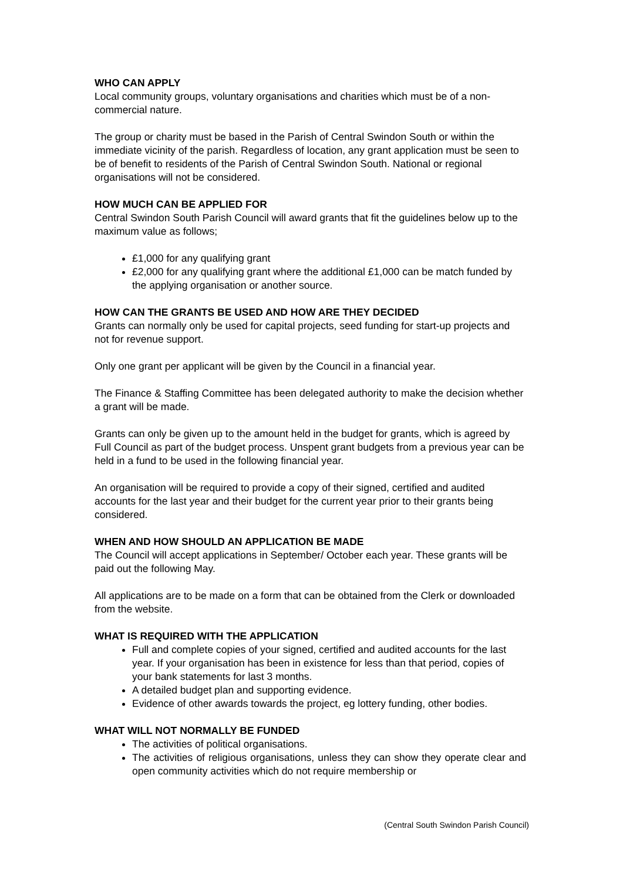WHO CAN APPLY
Local community groups, voluntary organisations and charities which must be of a non-commercial nature.
The group or charity must be based in the Parish of Central Swindon South or within the immediate vicinity of the parish. Regardless of location, any grant application must be seen to be of benefit to residents of the Parish of Central Swindon South. National or regional organisations will not be considered.
HOW MUCH CAN BE APPLIED FOR
Central Swindon South Parish Council will award grants that fit the guidelines below up to the maximum value as follows;
£1,000 for any qualifying grant
£2,000 for any qualifying grant where the additional £1,000 can be match funded by the applying organisation or another source.
HOW CAN THE GRANTS BE USED AND HOW ARE THEY DECIDED
Grants can normally only be used for capital projects, seed funding for start-up projects and not for revenue support.
Only one grant per applicant will be given by the Council in a financial year.
The Finance & Staffing Committee has been delegated authority to make the decision whether a grant will be made.
Grants can only be given up to the amount held in the budget for grants, which is agreed by Full Council as part of the budget process. Unspent grant budgets from a previous year can be held in a fund to be used in the following financial year.
An organisation will be required to provide a copy of their signed, certified and audited accounts for the last year and their budget for the current year prior to their grants being considered.
WHEN AND HOW SHOULD AN APPLICATION BE MADE
The Council will accept applications in September/ October each year. These grants will be paid out the following May.
All applications are to be made on a form that can be obtained from the Clerk or downloaded from the website.
WHAT IS REQUIRED WITH THE APPLICATION
Full and complete copies of your signed, certified and audited accounts for the last year. If your organisation has been in existence for less than that period, copies of your bank statements for last 3 months.
A detailed budget plan and supporting evidence.
Evidence of other awards towards the project, eg lottery funding, other bodies.
WHAT WILL NOT NORMALLY BE FUNDED
The activities of political organisations.
The activities of religious organisations, unless they can show they operate clear and open community activities which do not require membership or
(Central South Swindon Parish Council)